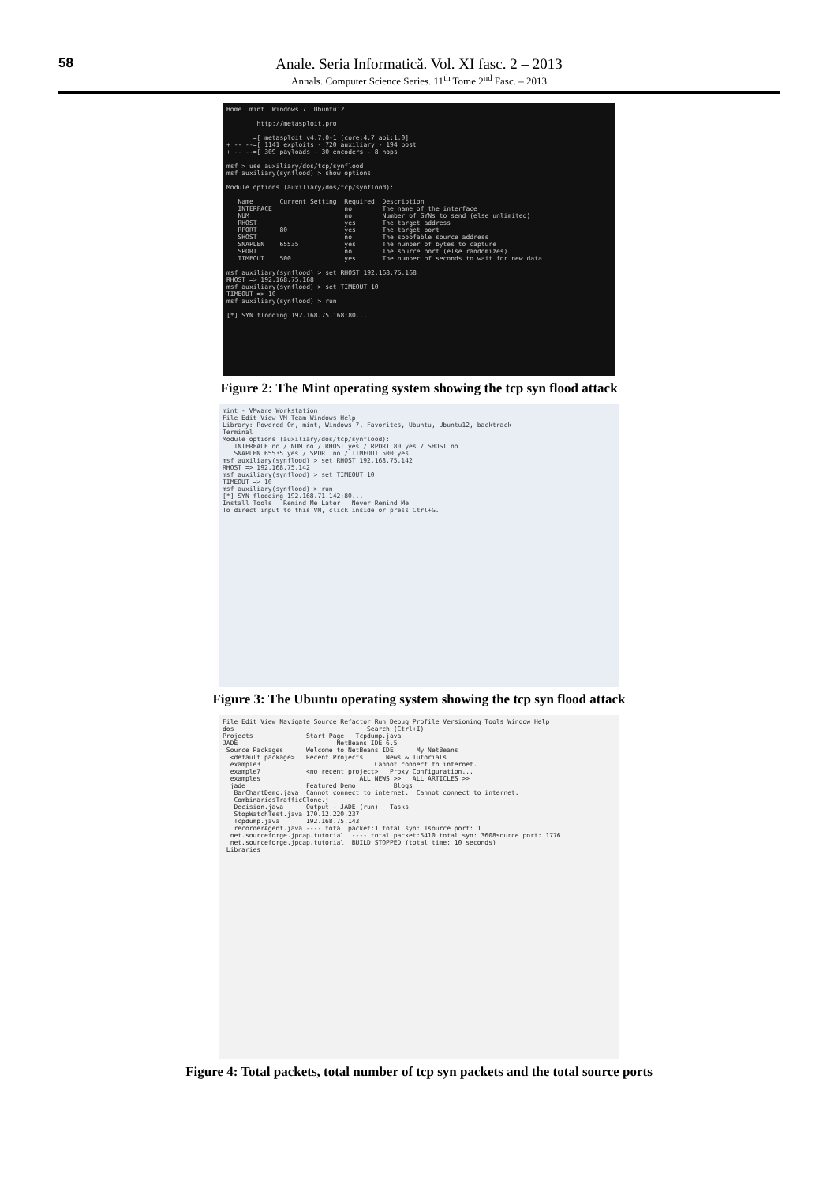58 Anale. Seria Informatică. Vol. XI fasc. 2 – 2013
Annals. Computer Science Series. 11<sup>th</sup> Tome 2<sup>nd</sup> Fasc. – 2013
Home  mint  Windows 7  Ubuntu12

        http://metasploit.pro

       =[ metasploit v4.7.0-1 [core:4.7 api:1.0]
+ -- --=[ 1141 exploits - 720 auxiliary - 194 post
+ -- --=[ 309 payloads - 30 encoders - 8 nops

msf > use auxiliary/dos/tcp/synflood
msf auxiliary(synflood) > show options

Module options (auxiliary/dos/tcp/synflood):

   Name       Current Setting  Required  Description
   INTERFACE                   no        The name of the interface
   NUM                         no        Number of SYNs to send (else unlimited)
   RHOST                       yes       The target address
   RPORT      80               yes       The target port
   SHOST                       no        The spoofable source address
   SNAPLEN    65535            yes       The number of bytes to capture
   SPORT                       no        The source port (else randomizes)
   TIMEOUT    500              yes       The number of seconds to wait for new data

msf auxiliary(synflood) > set RHOST 192.168.75.168
RHOST => 192.168.75.168
msf auxiliary(synflood) > set TIMEOUT 10
TIMEOUT => 10
msf auxiliary(synflood) > run

[*] SYN flooding 192.168.75.168:80...
Figure 2: The Mint operating system showing the tcp syn flood attack
mint - VMware Workstation
File Edit View VM Team Windows Help
Library: Powered On, mint, Windows 7, Favorites, Ubuntu, Ubuntu12, backtrack
Terminal
Module options (auxiliary/dos/tcp/synflood):
   INTERFACE no / NUM no / RHOST yes / RPORT 80 yes / SHOST no
   SNAPLEN 65535 yes / SPORT no / TIMEOUT 500 yes
msf auxiliary(synflood) > set RHOST 192.168.75.142
RHOST => 192.168.75.142
msf auxiliary(synflood) > set TIMEOUT 10
TIMEOUT => 10
msf auxiliary(synflood) > run
[*] SYN flooding 192.168.71.142:80...
Install Tools   Remind Me Later   Never Remind Me
To direct input to this VM, click inside or press Ctrl+G.
Figure 3: The Ubuntu operating system showing the tcp syn flood attack
File Edit View Navigate Source Refactor Run Debug Profile Versioning Tools Window Help
dos                                   Search (Ctrl+I)
Projects              Start Page   Tcpdump.java
JADE                          NetBeans IDE 6.5
 Source Packages      Welcome to NetBeans IDE      My NetBeans
  <default package>   Recent Projects      News & Tutorials
  example3                              Cannot connect to internet.
  example7            <no recent project>   Proxy Configuration...
  examples                          ALL NEWS >>   ALL ARTICLES >>
  jade                Featured Demo          Blogs
   BarChartDemo.java  Cannot connect to internet.  Cannot connect to internet.
   CombinariesTrafficClone.j
   Decision.java      Output - JADE (run)   Tasks
   StopWatchTest.java 170.12.220.237
   Tcpdump.java       192.168.75.143
   recorderAgent.java ---- total packet:1 total syn: 1source port: 1
  net.sourceforge.jpcap.tutorial  ---- total packet:5410 total syn: 3608source port: 1776
  net.sourceforge.jpcap.tutorial  BUILD STOPPED (total time: 10 seconds)
 Libraries
Figure 4: Total packets, total number of tcp syn packets and the total source ports